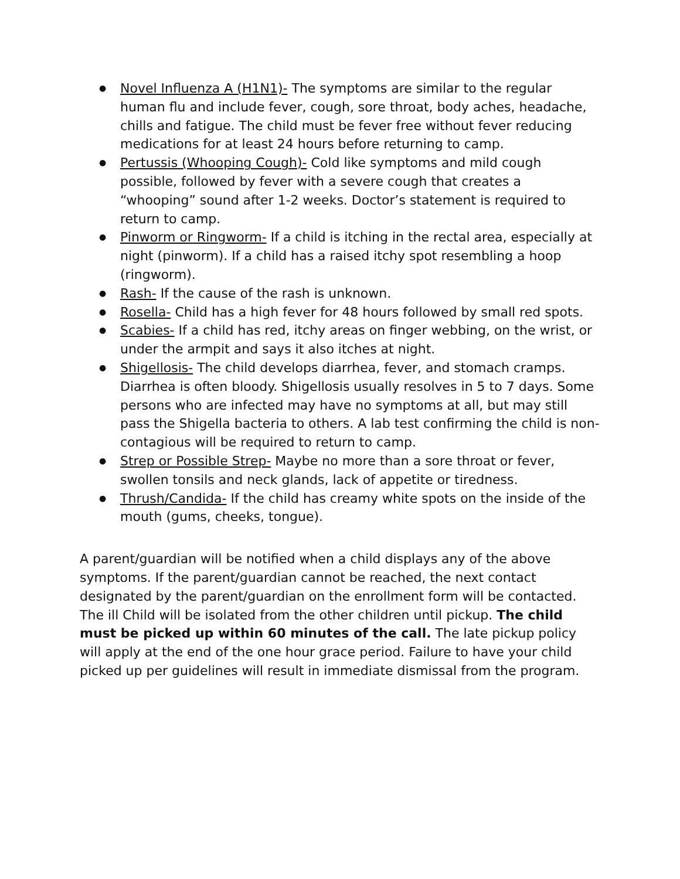● Novel Influenza A (H1N1)- The symptoms are similar to the regular human flu and include fever, cough, sore throat, body aches, headache, chills and fatigue. The child must be fever free without fever reducing medications for at least 24 hours before returning to camp.
● Pertussis (Whooping Cough)- Cold like symptoms and mild cough possible, followed by fever with a severe cough that creates a “whooping” sound after 1-2 weeks. Doctor’s statement is required to return to camp.
● Pinworm or Ringworm- If a child is itching in the rectal area, especially at night (pinworm). If a child has a raised itchy spot resembling a hoop (ringworm).
● Rash- If the cause of the rash is unknown.
● Rosella- Child has a high fever for 48 hours followed by small red spots.
● Scabies- If a child has red, itchy areas on finger webbing, on the wrist, or under the armpit and says it also itches at night.
● Shigellosis- The child develops diarrhea, fever, and stomach cramps. Diarrhea is often bloody. Shigellosis usually resolves in 5 to 7 days. Some persons who are infected may have no symptoms at all, but may still pass the Shigella bacteria to others. A lab test confirming the child is non-contagious will be required to return to camp.
● Strep or Possible Strep- Maybe no more than a sore throat or fever, swollen tonsils and neck glands, lack of appetite or tiredness.
● Thrush/Candida- If the child has creamy white spots on the inside of the mouth (gums, cheeks, tongue).
A parent/guardian will be notified when a child displays any of the above symptoms. If the parent/guardian cannot be reached, the next contact designated by the parent/guardian on the enrollment form will be contacted. The ill Child will be isolated from the other children until pickup. The child must be picked up within 60 minutes of the call. The late pickup policy will apply at the end of the one hour grace period. Failure to have your child picked up per guidelines will result in immediate dismissal from the program.